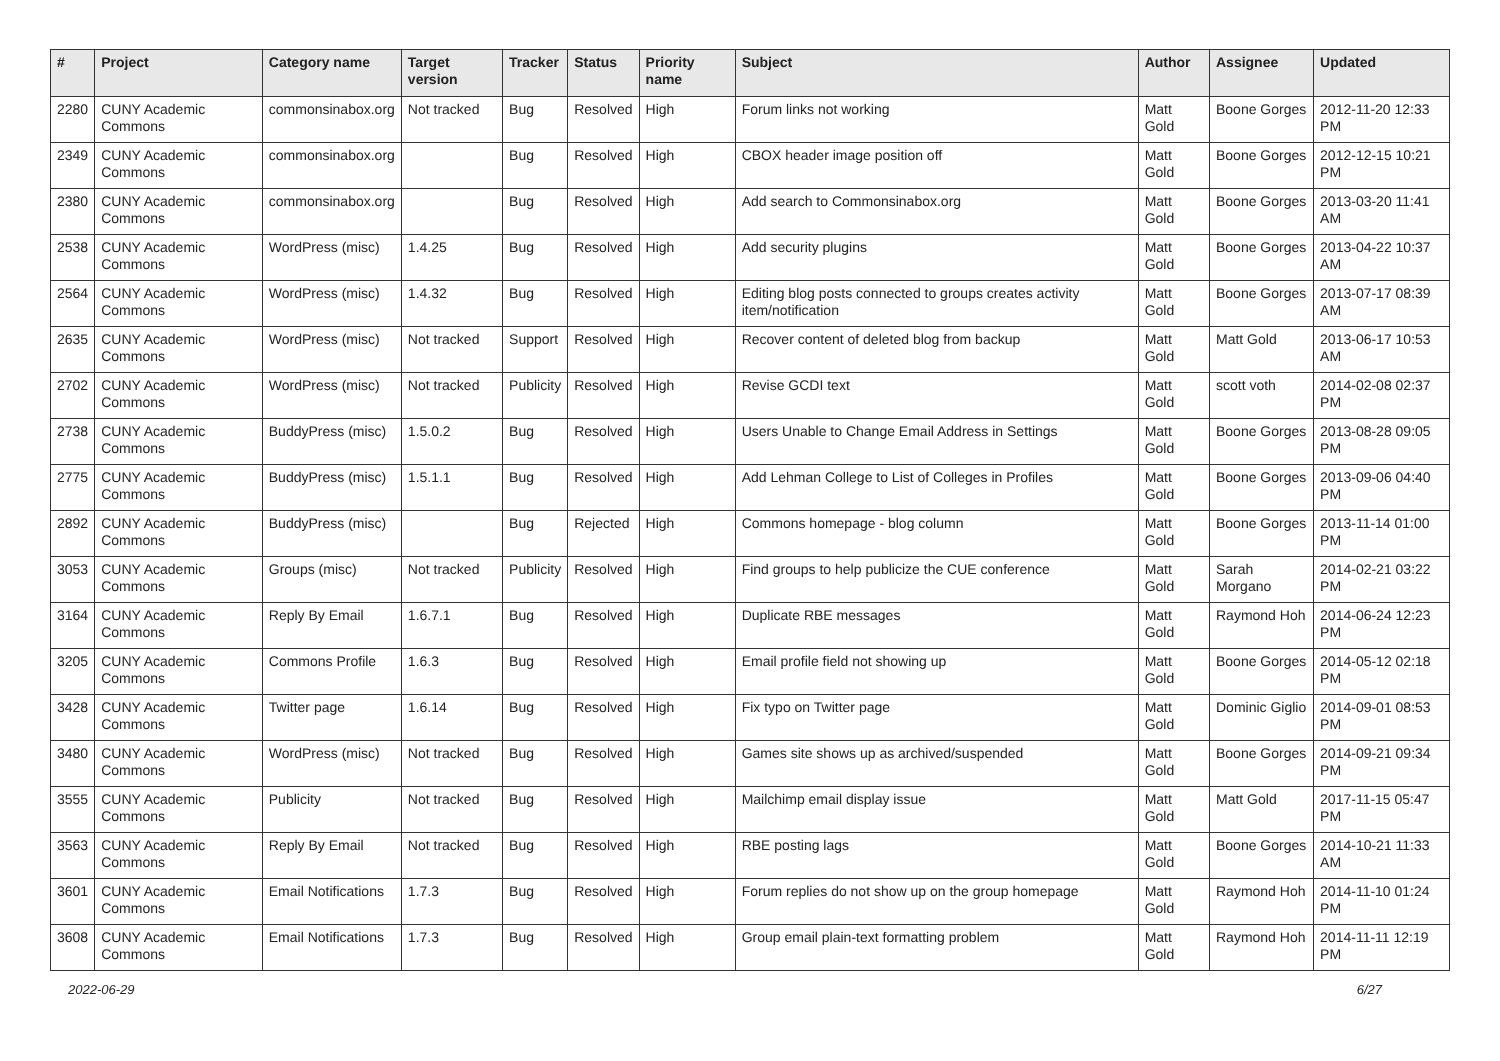| # | Project | Category name | Target version | Tracker | Status | Priority name | Subject | Author | Assignee | Updated |
| --- | --- | --- | --- | --- | --- | --- | --- | --- | --- | --- |
| 2280 | CUNY Academic Commons | commonsinabox.org | Not tracked | Bug | Resolved | High | Forum links not working | Matt Gold | Boone Gorges | 2012-11-20 12:33 PM |
| 2349 | CUNY Academic Commons | commonsinabox.org | | Bug | Resolved | High | CBOX header image position off | Matt Gold | Boone Gorges | 2012-12-15 10:21 PM |
| 2380 | CUNY Academic Commons | commonsinabox.org | | Bug | Resolved | High | Add search to Commonsinabox.org | Matt Gold | Boone Gorges | 2013-03-20 11:41 AM |
| 2538 | CUNY Academic Commons | WordPress (misc) | 1.4.25 | Bug | Resolved | High | Add security plugins | Matt Gold | Boone Gorges | 2013-04-22 10:37 AM |
| 2564 | CUNY Academic Commons | WordPress (misc) | 1.4.32 | Bug | Resolved | High | Editing blog posts connected to groups creates activity item/notification | Matt Gold | Boone Gorges | 2013-07-17 08:39 AM |
| 2635 | CUNY Academic Commons | WordPress (misc) | Not tracked | Support | Resolved | High | Recover content of deleted blog from backup | Matt Gold | Matt Gold | 2013-06-17 10:53 AM |
| 2702 | CUNY Academic Commons | WordPress (misc) | Not tracked | Publicity | Resolved | High | Revise GCDI text | Matt Gold | scott voth | 2014-02-08 02:37 PM |
| 2738 | CUNY Academic Commons | BuddyPress (misc) | 1.5.0.2 | Bug | Resolved | High | Users Unable to Change Email Address in Settings | Matt Gold | Boone Gorges | 2013-08-28 09:05 PM |
| 2775 | CUNY Academic Commons | BuddyPress (misc) | 1.5.1.1 | Bug | Resolved | High | Add Lehman College to List of Colleges in Profiles | Matt Gold | Boone Gorges | 2013-09-06 04:40 PM |
| 2892 | CUNY Academic Commons | BuddyPress (misc) | | Bug | Rejected | High | Commons homepage - blog column | Matt Gold | Boone Gorges | 2013-11-14 01:00 PM |
| 3053 | CUNY Academic Commons | Groups (misc) | Not tracked | Publicity | Resolved | High | Find groups to help publicize the CUE conference | Matt Gold | Sarah Morgano | 2014-02-21 03:22 PM |
| 3164 | CUNY Academic Commons | Reply By Email | 1.6.7.1 | Bug | Resolved | High | Duplicate RBE messages | Matt Gold | Raymond Hoh | 2014-06-24 12:23 PM |
| 3205 | CUNY Academic Commons | Commons Profile | 1.6.3 | Bug | Resolved | High | Email profile field not showing up | Matt Gold | Boone Gorges | 2014-05-12 02:18 PM |
| 3428 | CUNY Academic Commons | Twitter page | 1.6.14 | Bug | Resolved | High | Fix typo on Twitter page | Matt Gold | Dominic Giglio | 2014-09-01 08:53 PM |
| 3480 | CUNY Academic Commons | WordPress (misc) | Not tracked | Bug | Resolved | High | Games site shows up as archived/suspended | Matt Gold | Boone Gorges | 2014-09-21 09:34 PM |
| 3555 | CUNY Academic Commons | Publicity | Not tracked | Bug | Resolved | High | Mailchimp email display issue | Matt Gold | Matt Gold | 2017-11-15 05:47 PM |
| 3563 | CUNY Academic Commons | Reply By Email | Not tracked | Bug | Resolved | High | RBE posting lags | Matt Gold | Boone Gorges | 2014-10-21 11:33 AM |
| 3601 | CUNY Academic Commons | Email Notifications | 1.7.3 | Bug | Resolved | High | Forum replies do not show up on the group homepage | Matt Gold | Raymond Hoh | 2014-11-10 01:24 PM |
| 3608 | CUNY Academic Commons | Email Notifications | 1.7.3 | Bug | Resolved | High | Group email plain-text formatting problem | Matt Gold | Raymond Hoh | 2014-11-11 12:19 PM |
2022-06-29 6/27